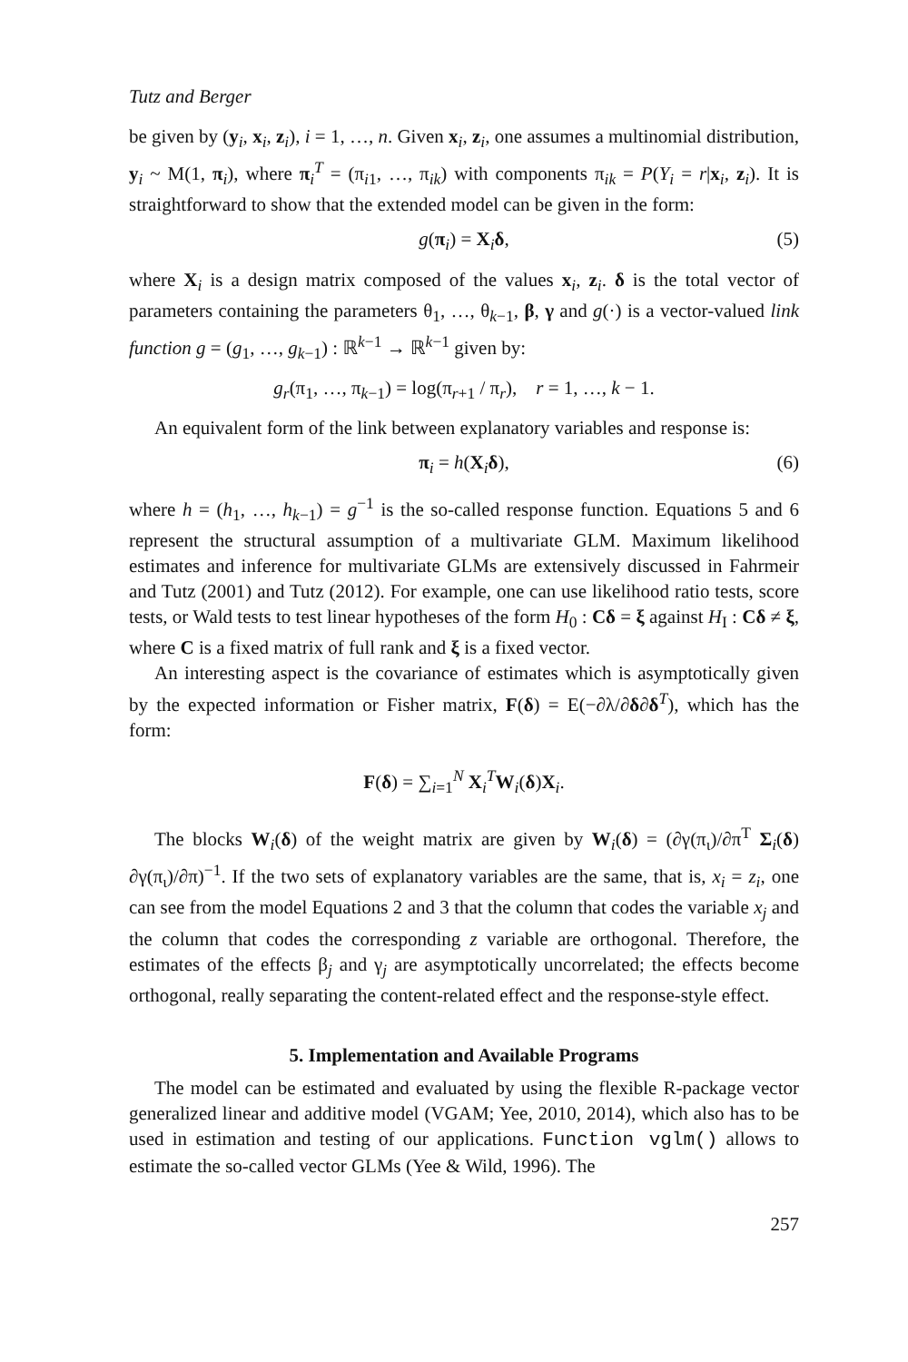Tutz and Berger
be given by (y<sub>i</sub>, x<sub>i</sub>, z<sub>i</sub>), i = 1, …, n. Given x<sub>i</sub>, z<sub>i</sub>, one assumes a multinomial distribution, y<sub>i</sub> ~ M(1, π<sub>i</sub>), where π<sub>i</sub><sup>T</sup> = (π<sub>i1</sub>, …, π<sub>ik</sub>) with components π<sub>ik</sub> = P(Y<sub>i</sub> = r|x<sub>i</sub>, z<sub>i</sub>). It is straightforward to show that the extended model can be given in the form:
g(π<sub>i</sub>) = X<sub>i</sub>δ, (5)
where X<sub>i</sub> is a design matrix composed of the values x<sub>i</sub>, z<sub>i</sub>. δ is the total vector of parameters containing the parameters θ<sub>1</sub>, …, θ<sub>k−1</sub>, β, γ and g(·) is a vector-valued link function g = (g<sub>1</sub>, …, g<sub>k−1</sub>) : ℝ<sup>k−1</sup> → ℝ<sup>k−1</sup> given by:
g<sub>r</sub>(π<sub>1</sub>, …, π<sub>k−1</sub>) = log(π<sub>r+1</sub> / π<sub>r</sub>), r = 1, …, k − 1.
An equivalent form of the link between explanatory variables and response is:
π<sub>i</sub> = h(X<sub>i</sub>δ), (6)
where h = (h<sub>1</sub>, …, h<sub>k−1</sub>) = g<sup>−1</sup> is the so-called response function. Equations 5 and 6 represent the structural assumption of a multivariate GLM. Maximum likelihood estimates and inference for multivariate GLMs are extensively discussed in Fahrmeir and Tutz (2001) and Tutz (2012). For example, one can use likelihood ratio tests, score tests, or Wald tests to test linear hypotheses of the form H<sub>0</sub> : Cδ = ξ against H<sub>I</sub> : Cδ ≠ ξ, where C is a fixed matrix of full rank and ξ is a fixed vector.
An interesting aspect is the covariance of estimates which is asymptotically given by the expected information or Fisher matrix, F(δ) = E(−∂λ/∂δ∂δ<sup>T</sup>), which has the form:
F(δ) = ∑<sub>i=1</sub><sup>N</sup> X<sub>i</sub><sup>T</sup>W<sub>i</sub>(δ)X<sub>i</sub>.
The blocks W<sub>i</sub>(δ) of the weight matrix are given by W<sub>i</sub>(δ) = (∂γ(π<sub>ι</sub>)/∂π<sup>T</sup> Σ<sub>i</sub>(δ) ∂γ(π<sub>ι</sub>)/∂π)<sup>−1</sup>. If the two sets of explanatory variables are the same, that is, x<sub>i</sub> = z<sub>i</sub>, one can see from the model Equations 2 and 3 that the column that codes the variable x<sub>j</sub> and the column that codes the corresponding z variable are orthogonal. Therefore, the estimates of the effects β<sub>j</sub> and γ<sub>j</sub> are asymptotically uncorrelated; the effects become orthogonal, really separating the content-related effect and the response-style effect.
5. Implementation and Available Programs
The model can be estimated and evaluated by using the flexible R-package vector generalized linear and additive model (VGAM; Yee, 2010, 2014), which also has to be used in estimation and testing of our applications. Function vglm() allows to estimate the so-called vector GLMs (Yee & Wild, 1996). The
257